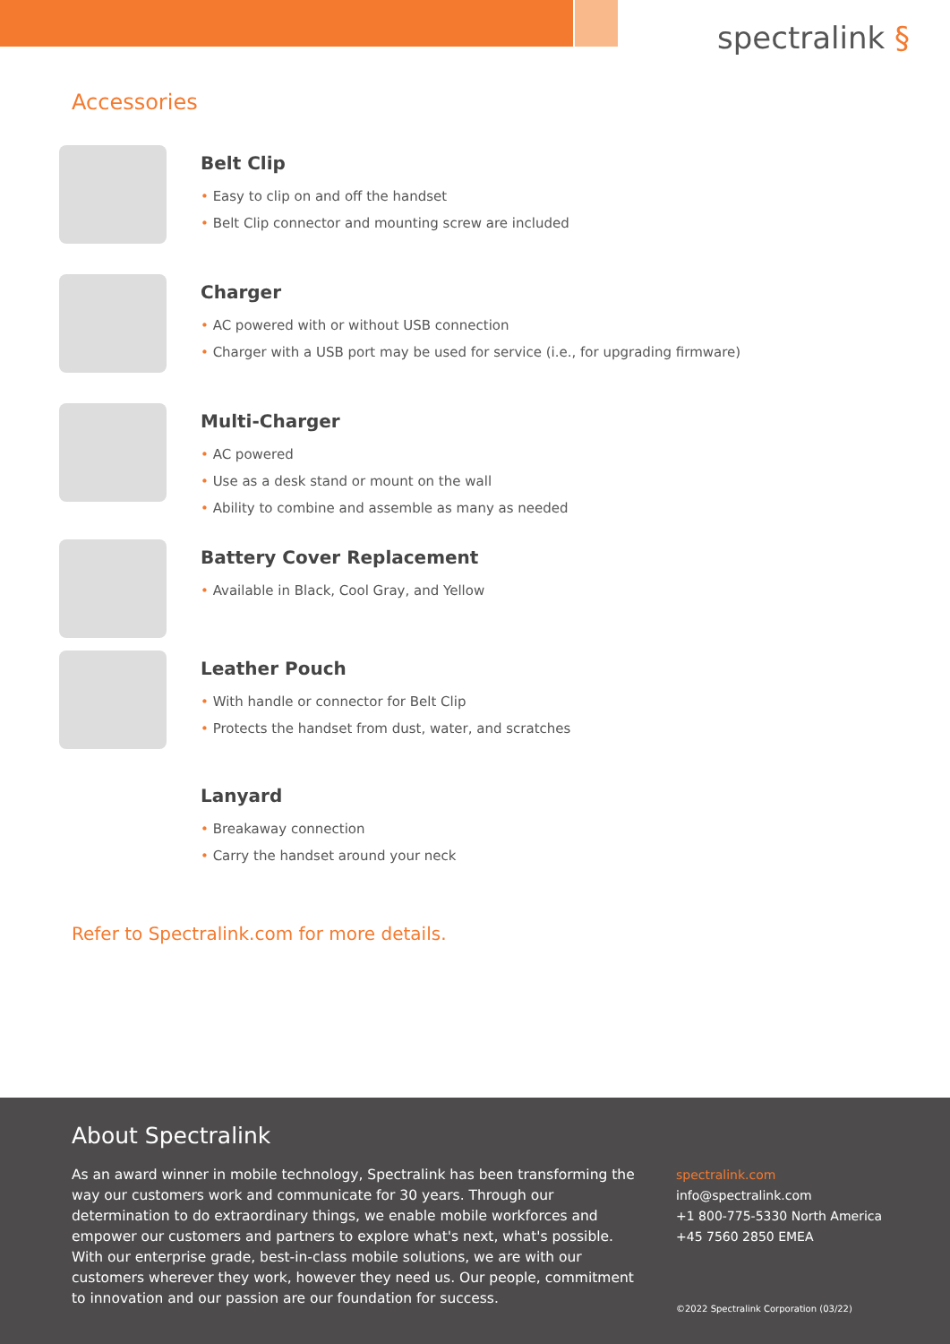spectralink §
Accessories
Belt Clip
• Easy to clip on and off the handset
• Belt Clip connector and mounting screw are included
Charger
• AC powered with or without USB connection
• Charger with a USB port may be used for service (i.e., for upgrading firmware)
Multi-Charger
• AC powered
• Use as a desk stand or mount on the wall
• Ability to combine and assemble as many as needed
Battery Cover Replacement
• Available in Black, Cool Gray, and Yellow
Leather Pouch
• With handle or connector for Belt Clip
• Protects the handset from dust, water, and scratches
Lanyard
• Breakaway connection
• Carry the handset around your neck
Refer to Spectralink.com for more details.
About Spectralink
As an award winner in mobile technology, Spectralink has been transforming the way our customers work and communicate for 30 years. Through our determination to do extraordinary things, we enable mobile workforces and empower our customers and partners to explore what's next, what's possible. With our enterprise grade, best-in-class mobile solutions, we are with our customers wherever they work, however they need us. Our people, commitment to innovation and our passion are our foundation for success.
spectralink.com
info@spectralink.com
+1 800-775-5330 North America
+45 7560 2850 EMEA
©2022 Spectralink Corporation (03/22)